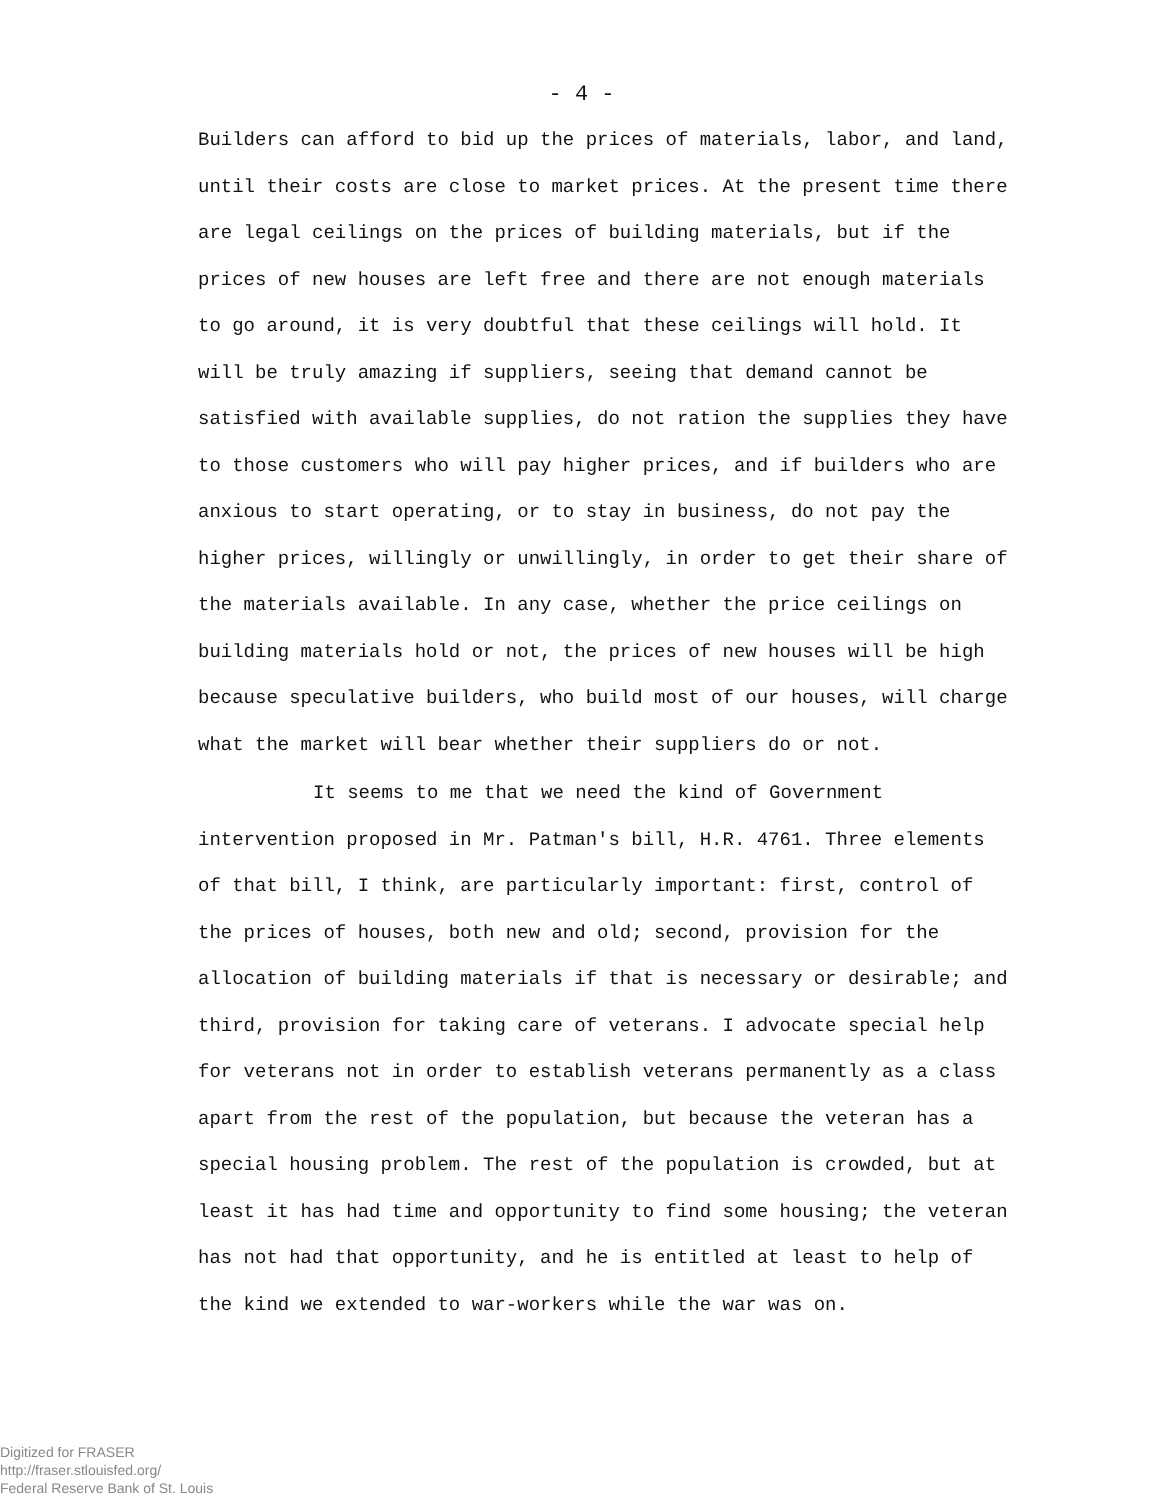- 4 -
Builders can afford to bid up the prices of materials, labor, and land, until their costs are close to market prices. At the present time there are legal ceilings on the prices of building materials, but if the prices of new houses are left free and there are not enough materials to go around, it is very doubtful that these ceilings will hold. It will be truly amazing if suppliers, seeing that demand cannot be satisfied with available supplies, do not ration the supplies they have to those customers who will pay higher prices, and if builders who are anxious to start operating, or to stay in business, do not pay the higher prices, willingly or unwillingly, in order to get their share of the materials available. In any case, whether the price ceilings on building materials hold or not, the prices of new houses will be high because speculative builders, who build most of our houses, will charge what the market will bear whether their suppliers do or not.
It seems to me that we need the kind of Government intervention proposed in Mr. Patman's bill, H.R. 4761. Three elements of that bill, I think, are particularly important: first, control of the prices of houses, both new and old; second, provision for the allocation of building materials if that is necessary or desirable; and third, provision for taking care of veterans. I advocate special help for veterans not in order to establish veterans permanently as a class apart from the rest of the population, but because the veteran has a special housing problem. The rest of the population is crowded, but at least it has had time and opportunity to find some housing; the veteran has not had that opportunity, and he is entitled at least to help of the kind we extended to war-workers while the war was on.
Digitized for FRASER
http://fraser.stlouisfed.org/
Federal Reserve Bank of St. Louis